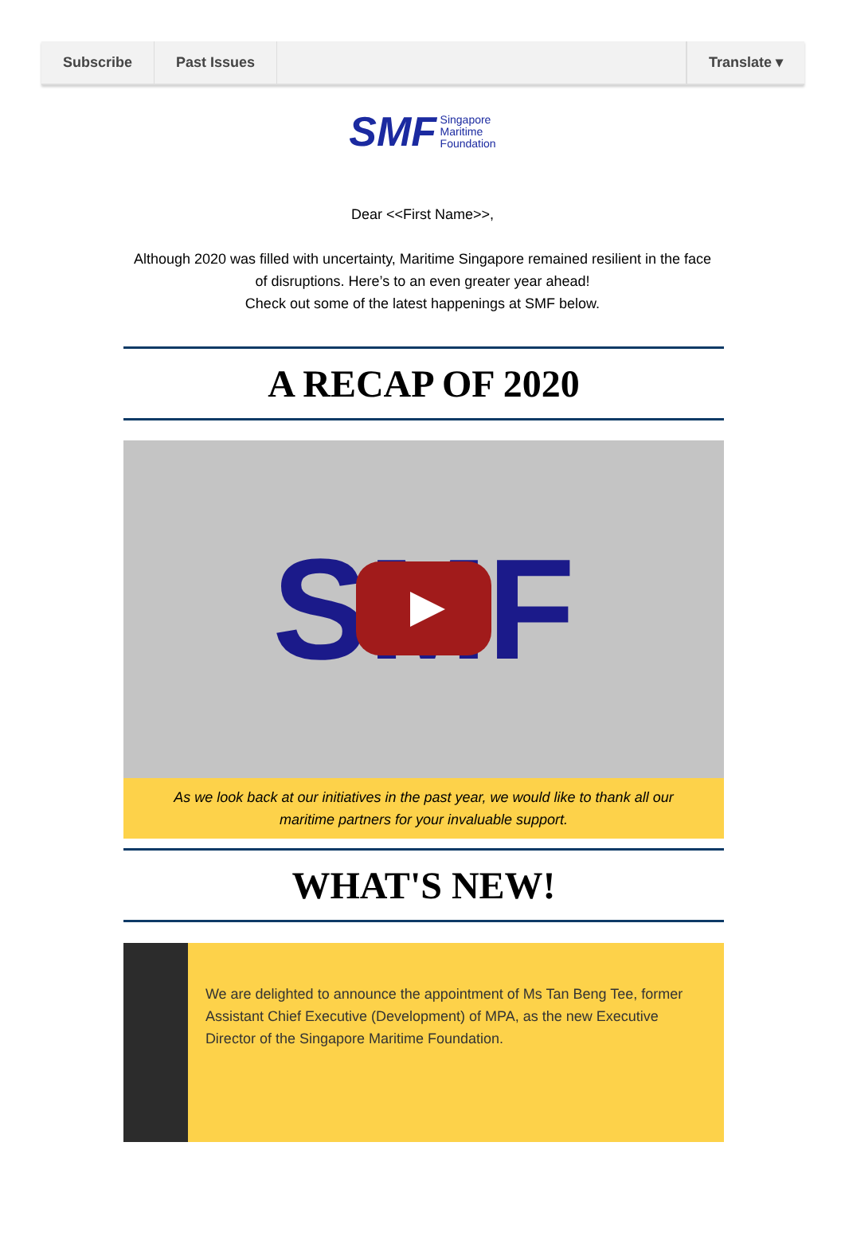Subscribe Past Issues Translate ▾
SMF Singapore
Maritime
Foundation
Dear <<First Name>>,
Although 2020 was filled with uncertainty, Maritime Singapore remained resilient in the face of disruptions. Here’s to an even greater year ahead!
Check out some of the latest happenings at SMF below.
A RECAP OF 2020
SMF
As we look back at our initiatives in the past year, we would like to thank all our maritime partners for your invaluable support.
WHAT'S NEW!
We are delighted to announce the appointment of Ms Tan Beng Tee, former Assistant Chief Executive (Development) of MPA, as the new Executive Director of the Singapore Maritime Foundation.